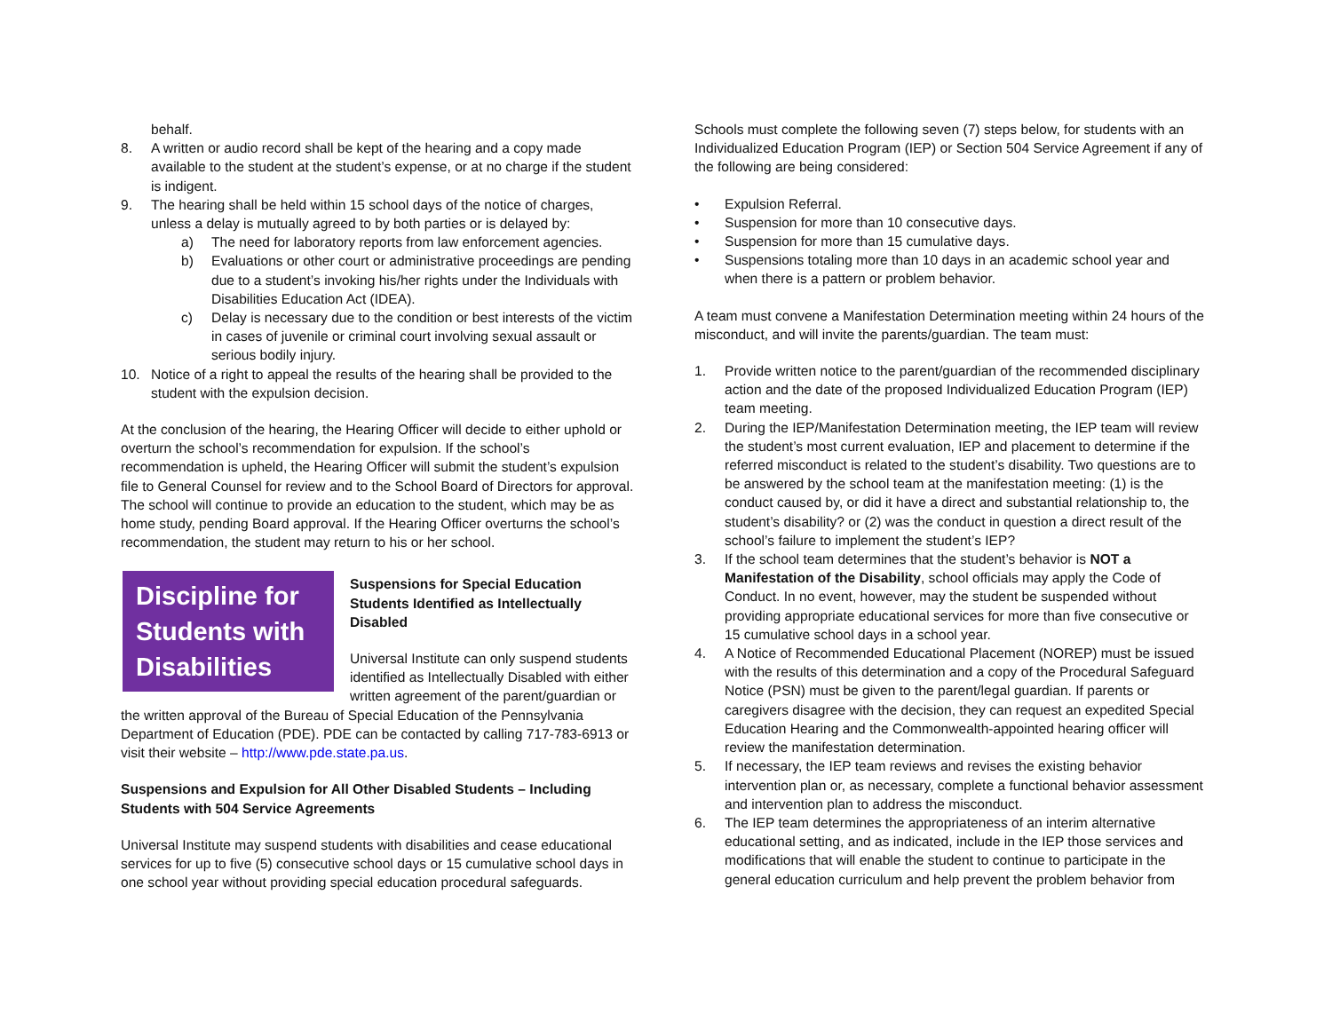behalf.
8. A written or audio record shall be kept of the hearing and a copy made available to the student at the student’s expense, or at no charge if the student is indigent.
9. The hearing shall be held within 15 school days of the notice of charges, unless a delay is mutually agreed to by both parties or is delayed by:
a) The need for laboratory reports from law enforcement agencies.
b) Evaluations or other court or administrative proceedings are pending due to a student’s invoking his/her rights under the Individuals with Disabilities Education Act (IDEA).
c) Delay is necessary due to the condition or best interests of the victim in cases of juvenile or criminal court involving sexual assault or serious bodily injury.
10. Notice of a right to appeal the results of the hearing shall be provided to the student with the expulsion decision.
At the conclusion of the hearing, the Hearing Officer will decide to either uphold or overturn the school’s recommendation for expulsion. If the school’s recommendation is upheld, the Hearing Officer will submit the student’s expulsion file to General Counsel for review and to the School Board of Directors for approval. The school will continue to provide an education to the student, which may be as home study, pending Board approval. If the Hearing Officer overturns the school’s recommendation, the student may return to his or her school.
Discipline for Students with Disabilities
Suspensions for Special Education Students Identified as Intellectually Disabled
Universal Institute can only suspend students identified as Intellectually Disabled with either written agreement of the parent/guardian or the written approval of the Bureau of Special Education of the Pennsylvania Department of Education (PDE). PDE can be contacted by calling 717-783-6913 or visit their website – http://www.pde.state.pa.us.
Suspensions and Expulsion for All Other Disabled Students – Including Students with 504 Service Agreements
Universal Institute may suspend students with disabilities and cease educational services for up to five (5) consecutive school days or 15 cumulative school days in one school year without providing special education procedural safeguards.
Schools must complete the following seven (7) steps below, for students with an Individualized Education Program (IEP) or Section 504 Service Agreement if any of the following are being considered:
• Expulsion Referral.
• Suspension for more than 10 consecutive days.
• Suspension for more than 15 cumulative days.
• Suspensions totaling more than 10 days in an academic school year and when there is a pattern or problem behavior.
A team must convene a Manifestation Determination meeting within 24 hours of the misconduct, and will invite the parents/guardian. The team must:
1. Provide written notice to the parent/guardian of the recommended disciplinary action and the date of the proposed Individualized Education Program (IEP) team meeting.
2. During the IEP/Manifestation Determination meeting, the IEP team will review the student’s most current evaluation, IEP and placement to determine if the referred misconduct is related to the student’s disability. Two questions are to be answered by the school team at the manifestation meeting: (1) is the conduct caused by, or did it have a direct and substantial relationship to, the student’s disability? or (2) was the conduct in question a direct result of the school’s failure to implement the student’s IEP?
3. If the school team determines that the student’s behavior is NOT a Manifestation of the Disability, school officials may apply the Code of Conduct. In no event, however, may the student be suspended without providing appropriate educational services for more than five consecutive or 15 cumulative school days in a school year.
4. A Notice of Recommended Educational Placement (NOREP) must be issued with the results of this determination and a copy of the Procedural Safeguard Notice (PSN) must be given to the parent/legal guardian. If parents or caregivers disagree with the decision, they can request an expedited Special Education Hearing and the Commonwealth-appointed hearing officer will review the manifestation determination.
5. If necessary, the IEP team reviews and revises the existing behavior intervention plan or, as necessary, complete a functional behavior assessment and intervention plan to address the misconduct.
6. The IEP team determines the appropriateness of an interim alternative educational setting, and as indicated, include in the IEP those services and modifications that will enable the student to continue to participate in the general education curriculum and help prevent the problem behavior from